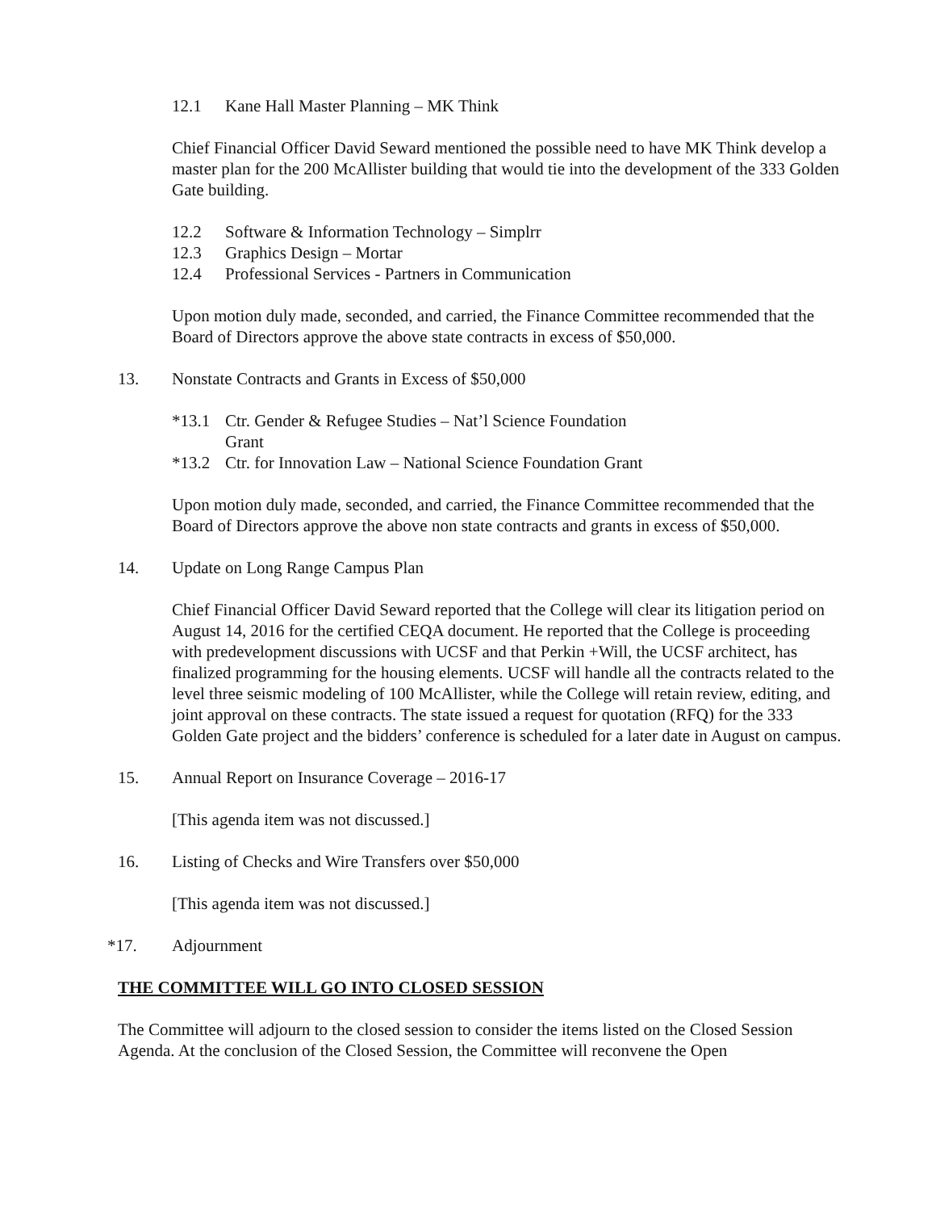12.1 Kane Hall Master Planning – MK Think
Chief Financial Officer David Seward mentioned the possible need to have MK Think develop a master plan for the 200 McAllister building that would tie into the development of the 333 Golden Gate building.
12.2 Software & Information Technology – Simplrr
12.3 Graphics Design – Mortar
12.4 Professional Services - Partners in Communication
Upon motion duly made, seconded, and carried, the Finance Committee recommended that the Board of Directors approve the above state contracts in excess of $50,000.
13. Nonstate Contracts and Grants in Excess of $50,000
*13.1 Ctr. Gender & Refugee Studies – Nat’l Science Foundation
Grant
*13.2 Ctr. for Innovation Law – National Science Foundation Grant
Upon motion duly made, seconded, and carried, the Finance Committee recommended that the Board of Directors approve the above non state contracts and grants in excess of $50,000.
14. Update on Long Range Campus Plan
Chief Financial Officer David Seward reported that the College will clear its litigation period on August 14, 2016 for the certified CEQA document. He reported that the College is proceeding with predevelopment discussions with UCSF and that Perkin +Will, the UCSF architect, has finalized programming for the housing elements. UCSF will handle all the contracts related to the level three seismic modeling of 100 McAllister, while the College will retain review, editing, and joint approval on these contracts. The state issued a request for quotation (RFQ) for the 333 Golden Gate project and the bidders’ conference is scheduled for a later date in August on campus.
15. Annual Report on Insurance Coverage – 2016-17
[This agenda item was not discussed.]
16. Listing of Checks and Wire Transfers over $50,000
[This agenda item was not discussed.]
*17. Adjournment
THE COMMITTEE WILL GO INTO CLOSED SESSION
The Committee will adjourn to the closed session to consider the items listed on the Closed Session Agenda. At the conclusion of the Closed Session, the Committee will reconvene the Open